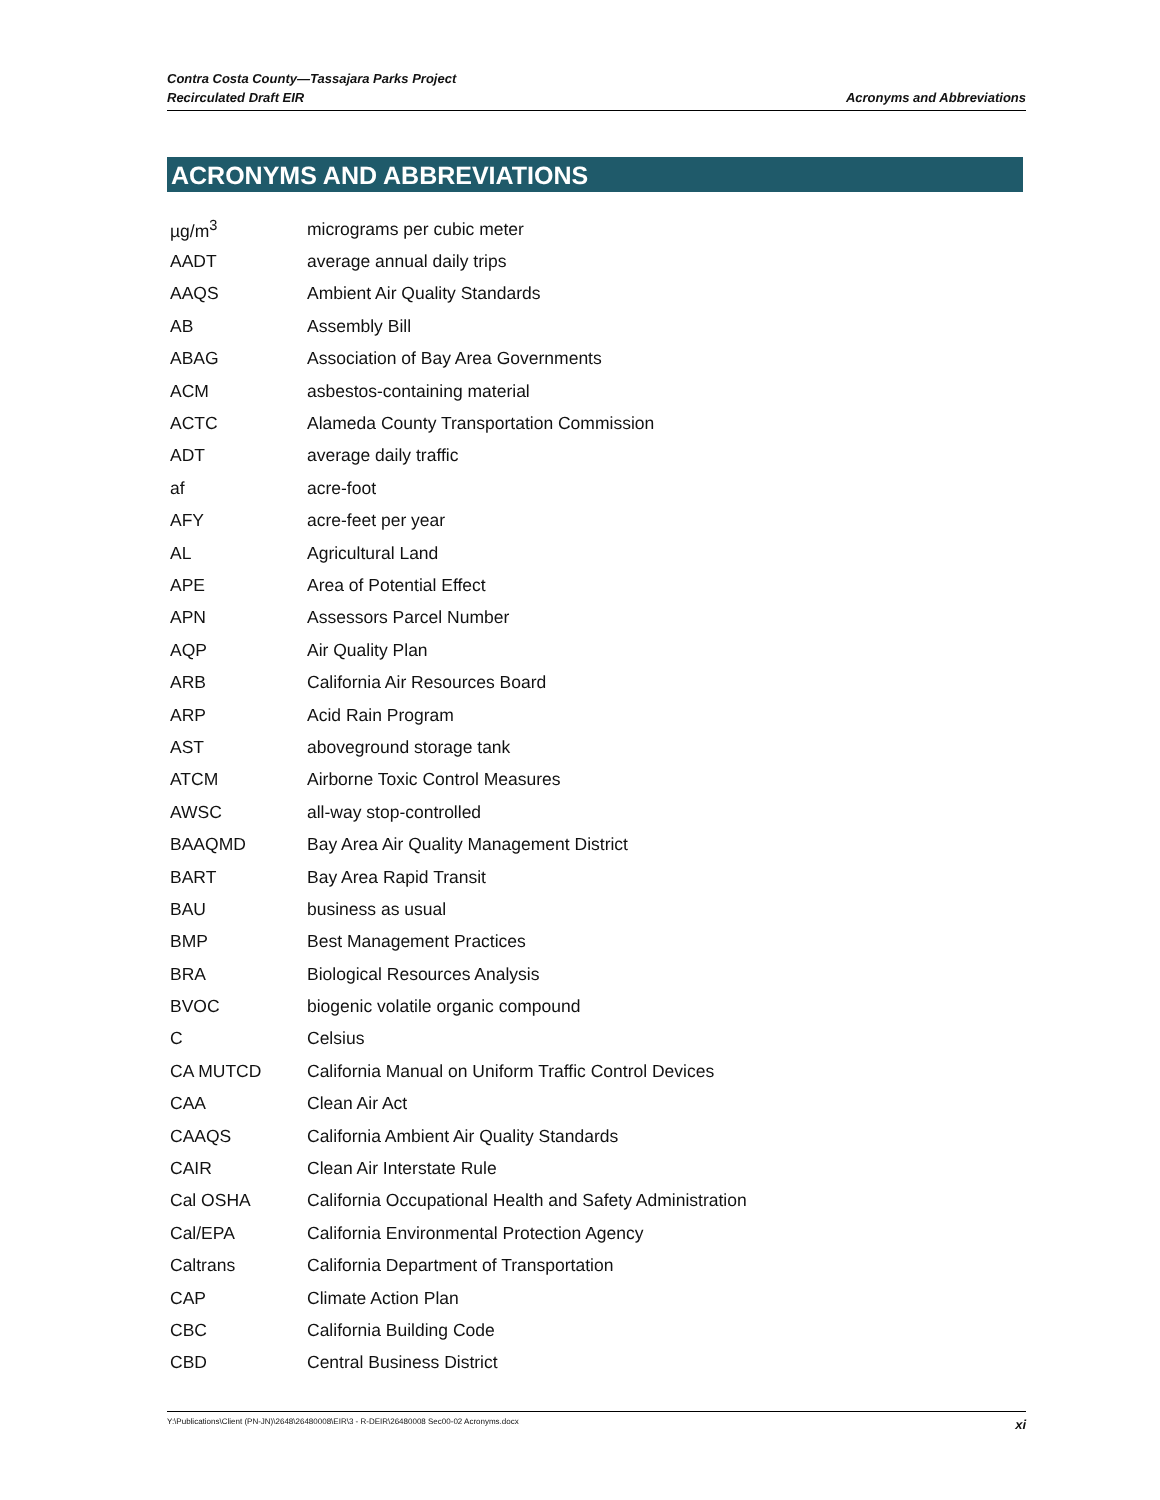Contra Costa County—Tassajara Parks Project
Recirculated Draft EIR
Acronyms and Abbreviations
ACRONYMS AND ABBREVIATIONS
| µg/m<sup>3</sup> | micrograms per cubic meter |
| AADT | average annual daily trips |
| AAQS | Ambient Air Quality Standards |
| AB | Assembly Bill |
| ABAG | Association of Bay Area Governments |
| ACM | asbestos-containing material |
| ACTC | Alameda County Transportation Commission |
| ADT | average daily traffic |
| af | acre-foot |
| AFY | acre-feet per year |
| AL | Agricultural Land |
| APE | Area of Potential Effect |
| APN | Assessors Parcel Number |
| AQP | Air Quality Plan |
| ARB | California Air Resources Board |
| ARP | Acid Rain Program |
| AST | aboveground storage tank |
| ATCM | Airborne Toxic Control Measures |
| AWSC | all-way stop-controlled |
| BAAQMD | Bay Area Air Quality Management District |
| BART | Bay Area Rapid Transit |
| BAU | business as usual |
| BMP | Best Management Practices |
| BRA | Biological Resources Analysis |
| BVOC | biogenic volatile organic compound |
| C | Celsius |
| CA MUTCD | California Manual on Uniform Traffic Control Devices |
| CAA | Clean Air Act |
| CAAQS | California Ambient Air Quality Standards |
| CAIR | Clean Air Interstate Rule |
| Cal OSHA | California Occupational Health and Safety Administration |
| Cal/EPA | California Environmental Protection Agency |
| Caltrans | California Department of Transportation |
| CAP | Climate Action Plan |
| CBC | California Building Code |
| CBD | Central Business District |
Y:\Publications\Client (PN-JN)\2648\26480008\EIR\3 - R-DEIR\26480008 Sec00-02 Acronyms.docx xi